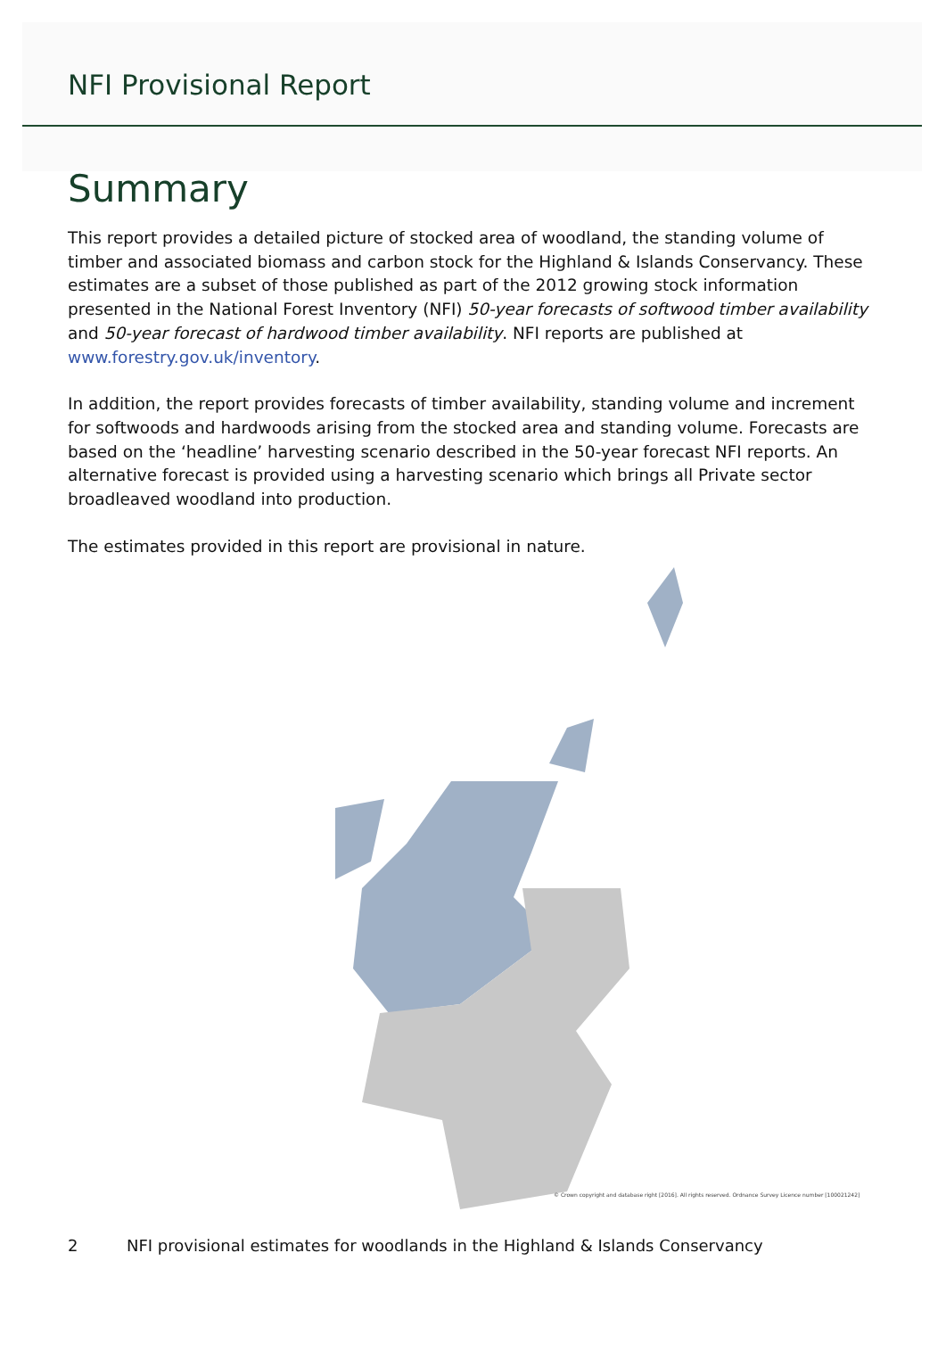NFI Provisional Report
Summary
This report provides a detailed picture of stocked area of woodland, the standing volume of timber and associated biomass and carbon stock for the Highland & Islands Conservancy. These estimates are a subset of those published as part of the 2012 growing stock information presented in the National Forest Inventory (NFI) 50-year forecasts of softwood timber availability and 50-year forecast of hardwood timber availability. NFI reports are published at www.forestry.gov.uk/inventory.
In addition, the report provides forecasts of timber availability, standing volume and increment for softwoods and hardwoods arising from the stocked area and standing volume. Forecasts are based on the ‘headline’ harvesting scenario described in the 50-year forecast NFI reports. An alternative forecast is provided using a harvesting scenario which brings all Private sector broadleaved woodland into production.
The estimates provided in this report are provisional in nature.
© Crown copyright and database right [2016]. All rights reserved. Ordnance Survey Licence number [100021242]
2 NFI provisional estimates for woodlands in the Highland & Islands Conservancy